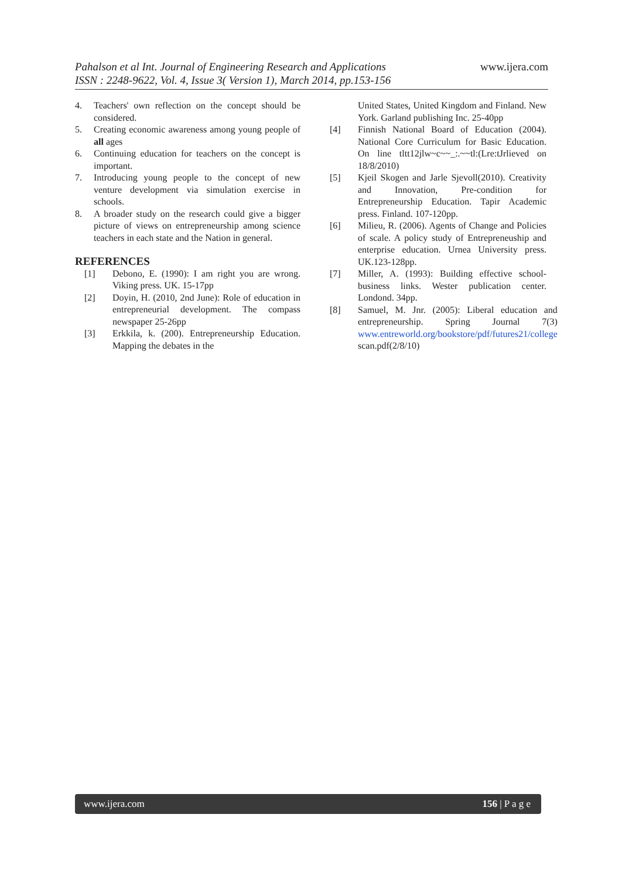www.ijera.com
Pahalson et al Int. Journal of Engineering Research and Applications
ISSN : 2248-9622, Vol. 4, Issue 3( Version 1), March 2014, pp.153-156
4. Teachers' own reflection on the concept should be considered.
5. Creating economic awareness among young people of all ages
6. Continuing education for teachers on the concept is important.
7. Introducing young people to the concept of new venture development via simulation exercise in schools.
8. A broader study on the research could give a bigger picture of views on entrepreneurship among science teachers in each state and the Nation in general.
REFERENCES
[1] Debono, E. (1990): I am right you are wrong. Viking press. UK. 15-17pp
[2] Doyin, H. (2010, 2nd June): Role of education in entrepreneurial development. The compass newspaper 25-26pp
[3] Erkkila, k. (200). Entrepreneurship Education. Mapping the debates in the
United States, United Kingdom and Finland. New York. Garland publishing Inc. 25-40pp
[4] Finnish National Board of Education (2004). National Core Curriculum for Basic Education. On line tltt12jlw~c~~_:.~~tl:(Lre:tJrlieved on 18/8/2010)
[5] Kjeil Skogen and Jarle Sjevoll(2010). Creativity and Innovation, Pre-condition for Entrepreneurship Education. Tapir Academic press. Finland. 107-120pp.
[6] Milieu, R. (2006). Agents of Change and Policies of scale. A policy study of Entrepreneuship and enterprise education. Urnea University press. UK.123-128pp.
[7] Miller, A. (1993): Building effective school-business links. Wester publication center. Londond. 34pp.
[8] Samuel, M. Jnr. (2005): Liberal education and entrepreneurship. Spring Journal 7(3) www.entreworld.org/bookstore/pdf/futures21/college scan.pdf(2/8/10)
www.ijera.com 156 | P a g e